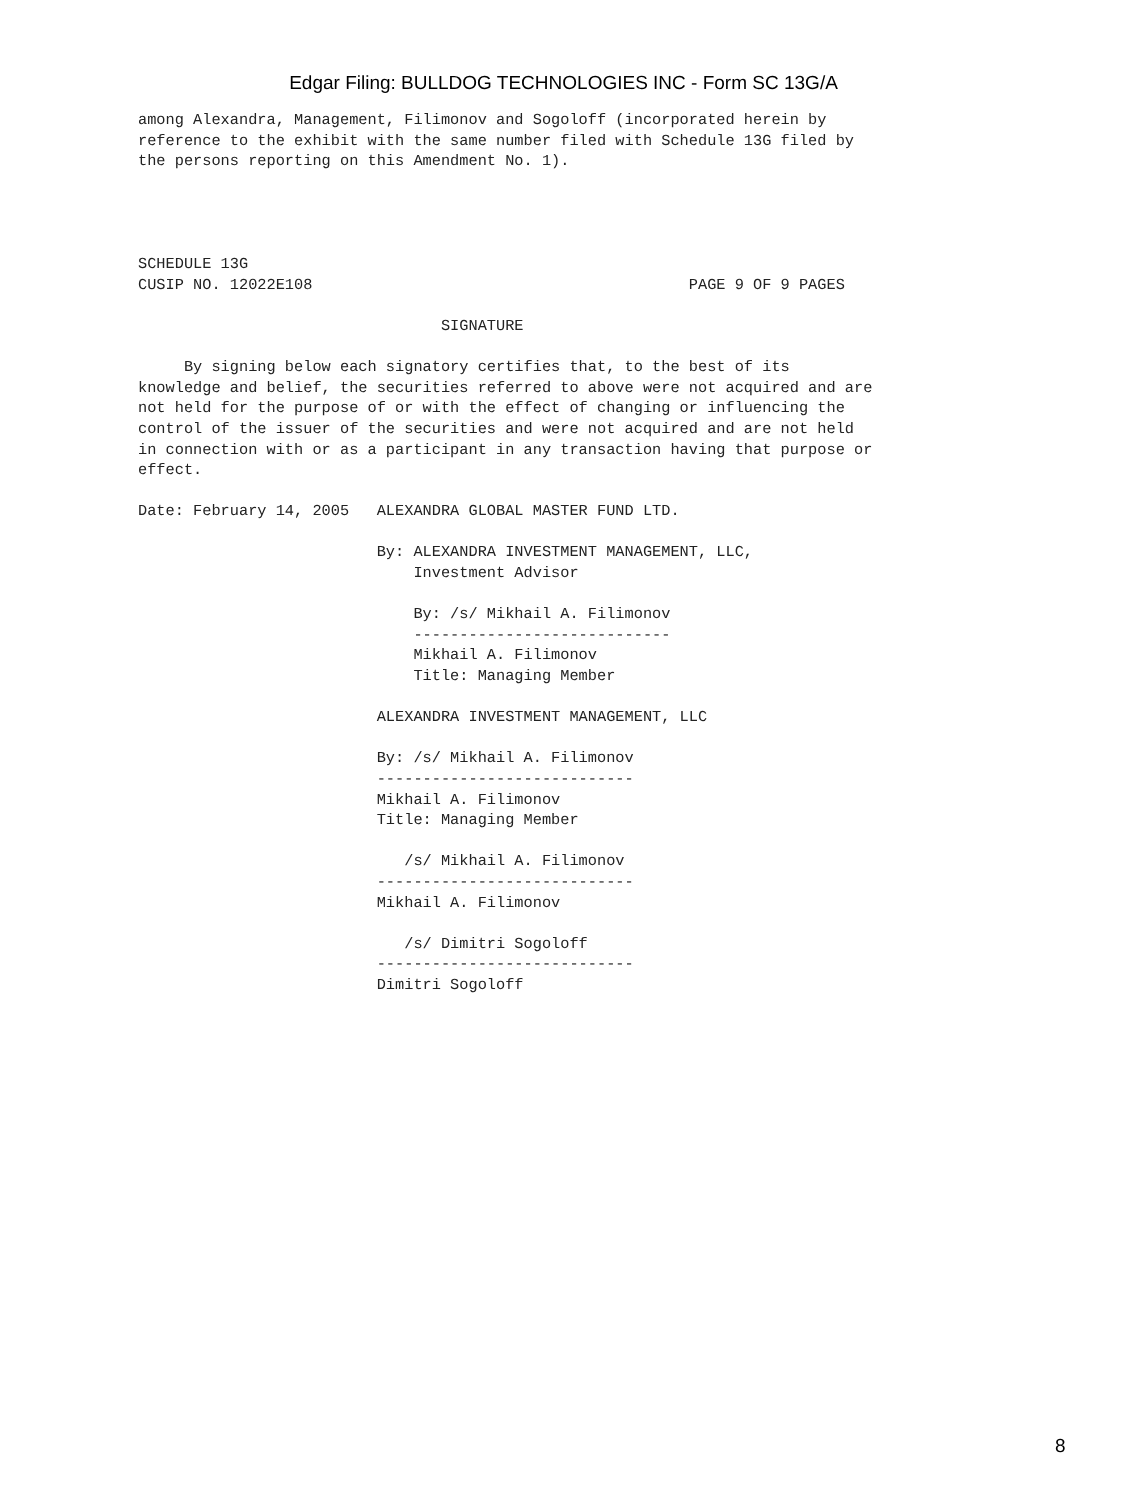Edgar Filing: BULLDOG TECHNOLOGIES INC - Form SC 13G/A
among Alexandra, Management, Filimonov and Sogoloff (incorporated herein by
reference to the exhibit with the same number filed with Schedule 13G filed by
the persons reporting on this Amendment No. 1).




SCHEDULE 13G
CUSIP NO. 12022E108                                         PAGE 9 OF 9 PAGES

                                 SIGNATURE

     By signing below each signatory certifies that, to the best of its
knowledge and belief, the securities referred to above were not acquired and are
not held for the purpose of or with the effect of changing or influencing the
control of the issuer of the securities and were not acquired and are not held
in connection with or as a participant in any transaction having that purpose or
effect.

Date: February 14, 2005   ALEXANDRA GLOBAL MASTER FUND LTD.

                          By: ALEXANDRA INVESTMENT MANAGEMENT, LLC,
                              Investment Advisor

                              By: /s/ Mikhail A. Filimonov
                              ----------------------------
                              Mikhail A. Filimonov
                              Title: Managing Member

                          ALEXANDRA INVESTMENT MANAGEMENT, LLC

                          By: /s/ Mikhail A. Filimonov
                          ----------------------------
                          Mikhail A. Filimonov
                          Title: Managing Member

                             /s/ Mikhail A. Filimonov
                          ----------------------------
                          Mikhail A. Filimonov

                             /s/ Dimitri Sogoloff
                          ----------------------------
                          Dimitri Sogoloff
8